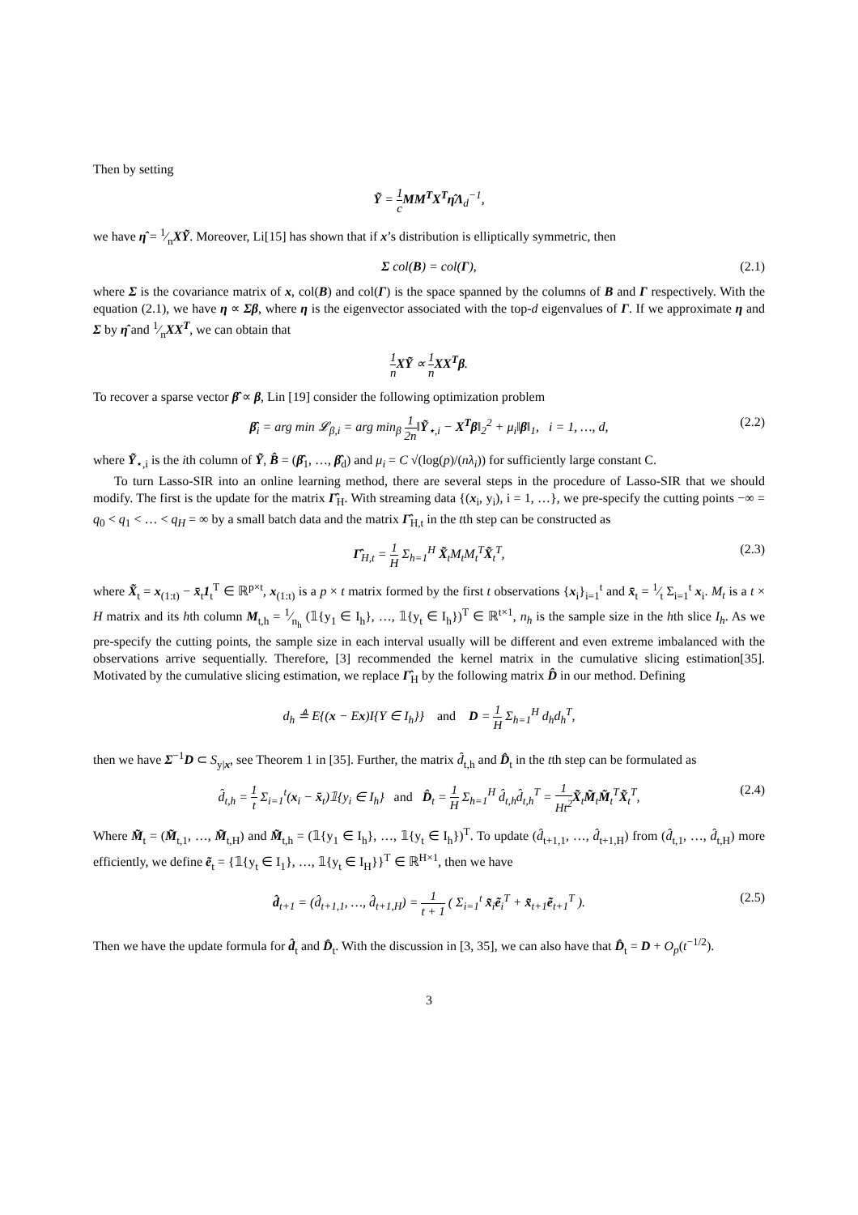Then by setting
Ỹ = 1 c MM<sup>T</sup>X<sup>T</sup>η̂Λ<sub>d</sub><sup>−1</sup>,
we have η̂ = 1⁄nXỸ. Moreover, Li[15] has shown that if x’s distribution is elliptically symmetric, then
Σ col(B) = col(Γ), (2.1)
where Σ is the covariance matrix of x, col(B) and col(Γ) is the space spanned by the columns of B and Γ respectively. With the equation (2.1), we have η ∝ Σβ, where η is the eigenvector associated with the top-d eigenvalues of Γ. If we approximate η and Σ by η̂ and 1⁄nXX<sup>T</sup>, we can obtain that
1 n XỸ ∝ 1 n XX<sup>T</sup>β.
To recover a sparse vector β̂ ∝ β, Lin [19] consider the following optimization problem
β̂<sub>i</sub> = arg min 𝓛<sub>β,i</sub> = arg min<sub>β</sub> 1 2n‖Ỹ<sub>⋆,i</sub> − X<sup>T</sup>β‖<sub>2</sub><sup>2</sup> + μ<sub>i</sub>‖β‖<sub>1</sub>, i = 1, …, d, (2.2)
where Ỹ<sub>⋆,i</sub> is the ith column of Ỹ, B̂ = (β̂<sub>1</sub>, …, β̂<sub>d</sub>) and μ<sub>i</sub> = C √(log(p)/(nλ<sub>i</sub>)) for sufficiently large constant C.
To turn Lasso-SIR into an online learning method, there are several steps in the procedure of Lasso-SIR that we should modify. The first is the update for the matrix Γ̂<sub>H</sub>. With streaming data {(x<sub>i</sub>, y<sub>i</sub>), i = 1, …}, we pre-specify the cutting points −∞ = q<sub>0</sub> < q<sub>1</sub> < … < q<sub>H</sub> = ∞ by a small batch data and the matrix Γ̂<sub>H,t</sub> in the tth step can be constructed as
Γ̂<sub>H,t</sub> = 1 H Σ<sub>h=1</sub><sup>H</sup> X̃<sub>t</sub>M<sub>t</sub>M<sub>t</sub><sup>T</sup>X̃<sub>t</sub><sup>T</sup>, (2.3)
where X̃<sub>t</sub> = x<sub>(1:t)</sub> − x̄<sub>t</sub>1<sub>t</sub><sup>T</sup> ∈ ℝ<sup>p×t</sup>, x<sub>(1:t)</sub> is a p × t matrix formed by the first t observations {x<sub>i</sub>}<sub>i=1</sub><sup>t</sup> and x̄<sub>t</sub> = 1⁄t Σ<sub>i=1</sub><sup>t</sup> x<sub>i</sub>. M<sub>t</sub> is a t × H matrix and its hth column M<sub>t,h</sub> = 1⁄n<sub>h</sub> (𝟙{y<sub>1</sub> ∈ I<sub>h</sub>}, …, 𝟙{y<sub>t</sub> ∈ I<sub>h</sub>})<sup>T</sup> ∈ ℝ<sup>t×1</sup>, n<sub>h</sub> is the sample size in the hth slice I<sub>h</sub>. As we pre-specify the cutting points, the sample size in each interval usually will be different and even extreme imbalanced with the observations arrive sequentially. Therefore, [3] recommended the kernel matrix in the cumulative slicing estimation[35]. Motivated by the cumulative slicing estimation, we replace Γ̂<sub>H</sub> by the following matrix D̂ in our method. Defining
d<sub>h</sub> ≜ E{(x − Ex)I{Y ∈ I<sub>h</sub>}} and D = 1 H Σ<sub>h=1</sub><sup>H</sup> d<sub>h</sub>d<sub>h</sub><sup>T</sup>,
then we have Σ<sup>−1</sup>D ⊂ S<sub>y|x</sub>, see Theorem 1 in [35]. Further, the matrix d̂<sub>t,h</sub> and D̂<sub>t</sub> in the tth step can be formulated as
d̂<sub>t,h</sub> = 1 t Σ<sub>i=1</sub><sup>t</sup>(x<sub>i</sub> − x̄<sub>t</sub>)𝟙{y<sub>i</sub> ∈ I<sub>h</sub>} and D̂<sub>t</sub> = 1 H Σ<sub>h=1</sub><sup>H</sup> d̂<sub>t,h</sub>d̂<sub>t,h</sub><sup>T</sup> = 1 Ht<sup>2</sup> X̃<sub>t</sub>M̃<sub>t</sub>M̃<sub>t</sub><sup>T</sup>X̃<sub>t</sub><sup>T</sup>, (2.4)
Where M̃<sub>t</sub> = (M̃<sub>t,1</sub>, …, M̃<sub>t,H</sub>) and M̃<sub>t,h</sub> = (𝟙{y<sub>1</sub> ∈ I<sub>h</sub>}, …, 𝟙{y<sub>t</sub> ∈ I<sub>h</sub>})<sup>T</sup>. To update (d̂<sub>t+1,1</sub>, …, d̂<sub>t+1,H</sub>) from (d̂<sub>t,1</sub>, …, d̂<sub>t,H</sub>) more efficiently, we define ẽ<sub>t</sub> = {𝟙{y<sub>t</sub> ∈ I<sub>1</sub>}, …, 𝟙{y<sub>t</sub> ∈ I<sub>H</sub>}}<sup>T</sup> ∈ ℝ<sup>H×1</sup>, then we have
d̂<sub>t+1</sub> = (d̂<sub>t+1,1</sub>, …, d̂<sub>t+1,H</sub>) = 1 t + 1 ( Σ<sub>i=1</sub><sup>t</sup> x̃<sub>i</sub>ẽ<sub>i</sub><sup>T</sup> + x̃<sub>t+1</sub>ẽ<sub>t+1</sub><sup>T</sup> ). (2.5)
Then we have the update formula for d̂<sub>t</sub> and D̂<sub>t</sub>. With the discussion in [3, 35], we can also have that D̂<sub>t</sub> = D + O<sub>p</sub>(t<sup>−1/2</sup>).
3